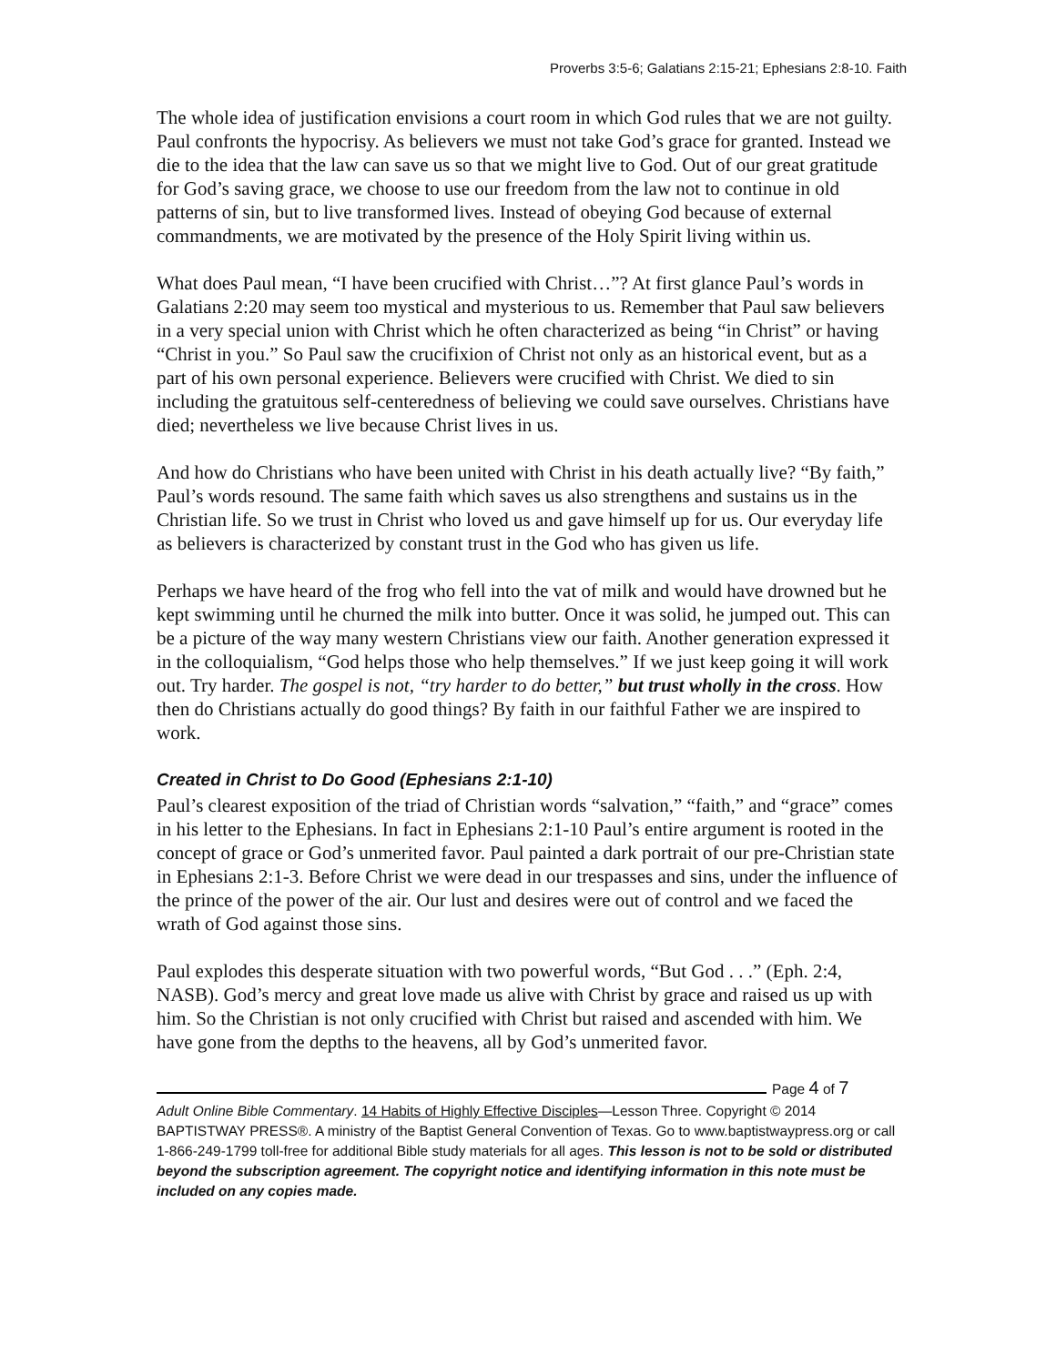Proverbs 3:5-6; Galatians 2:15-21; Ephesians 2:8-10. Faith
The whole idea of justification envisions a court room in which God rules that we are not guilty. Paul confronts the hypocrisy. As believers we must not take God’s grace for granted. Instead we die to the idea that the law can save us so that we might live to God. Out of our great gratitude for God’s saving grace, we choose to use our freedom from the law not to continue in old patterns of sin, but to live transformed lives. Instead of obeying God because of external commandments, we are motivated by the presence of the Holy Spirit living within us.
What does Paul mean, “I have been crucified with Christ…”? At first glance Paul’s words in Galatians 2:20 may seem too mystical and mysterious to us. Remember that Paul saw believers in a very special union with Christ which he often characterized as being “in Christ” or having “Christ in you.” So Paul saw the crucifixion of Christ not only as an historical event, but as a part of his own personal experience. Believers were crucified with Christ. We died to sin including the gratuitous self-centeredness of believing we could save ourselves. Christians have died; nevertheless we live because Christ lives in us.
And how do Christians who have been united with Christ in his death actually live? “By faith,” Paul’s words resound. The same faith which saves us also strengthens and sustains us in the Christian life. So we trust in Christ who loved us and gave himself up for us. Our everyday life as believers is characterized by constant trust in the God who has given us life.
Perhaps we have heard of the frog who fell into the vat of milk and would have drowned but he kept swimming until he churned the milk into butter. Once it was solid, he jumped out. This can be a picture of the way many western Christians view our faith. Another generation expressed it in the colloquialism, “God helps those who help themselves.” If we just keep going it will work out. Try harder. The gospel is not, “try harder to do better,” but trust wholly in the cross. How then do Christians actually do good things? By faith in our faithful Father we are inspired to work.
Created in Christ to Do Good (Ephesians 2:1-10)
Paul’s clearest exposition of the triad of Christian words “salvation,” “faith,” and “grace” comes in his letter to the Ephesians. In fact in Ephesians 2:1-10 Paul’s entire argument is rooted in the concept of grace or God’s unmerited favor. Paul painted a dark portrait of our pre-Christian state in Ephesians 2:1-3. Before Christ we were dead in our trespasses and sins, under the influence of the prince of the power of the air. Our lust and desires were out of control and we faced the wrath of God against those sins.
Paul explodes this desperate situation with two powerful words, “But God . . .” (Eph. 2:4, NASB). God’s mercy and great love made us alive with Christ by grace and raised us up with him. So the Christian is not only crucified with Christ but raised and ascended with him. We have gone from the depths to the heavens, all by God’s unmerited favor.
Page 4 of 7
Adult Online Bible Commentary. 14 Habits of Highly Effective Disciples—Lesson Three. Copyright © 2014 BAPTISTWAY PRESS®. A ministry of the Baptist General Convention of Texas. Go to www.baptistwaypress.org or call 1-866-249-1799 toll-free for additional Bible study materials for all ages. This lesson is not to be sold or distributed beyond the subscription agreement. The copyright notice and identifying information in this note must be included on any copies made.